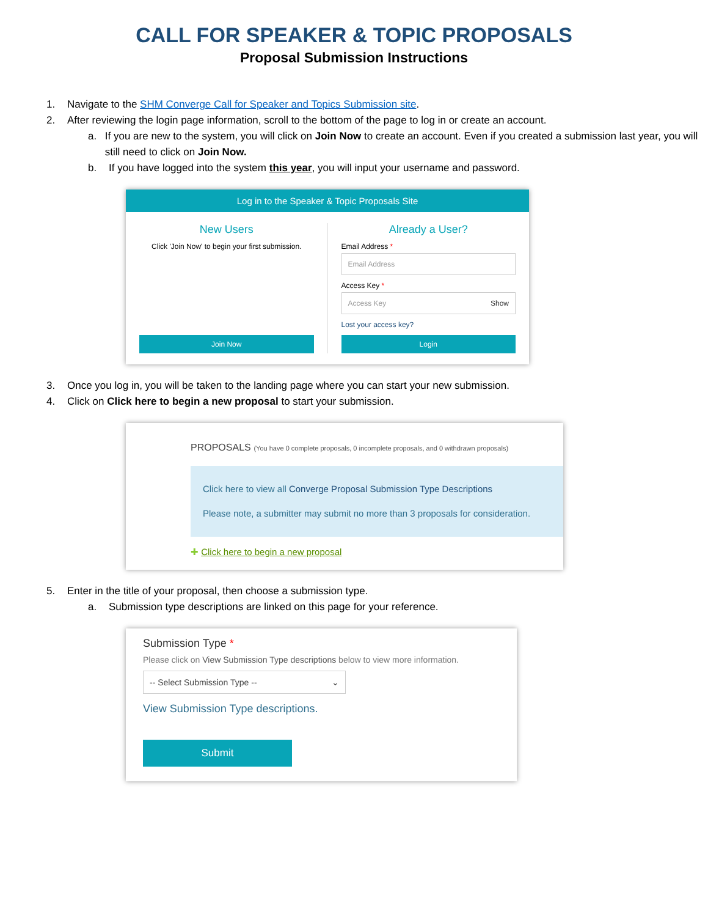CALL FOR SPEAKER & TOPIC PROPOSALS
Proposal Submission Instructions
1. Navigate to the SHM Converge Call for Speaker and Topics Submission site.
2. After reviewing the login page information, scroll to the bottom of the page to log in or create an account.
a. If you are new to the system, you will click on Join Now to create an account. Even if you created a submission last year, you will still need to click on Join Now.
b. If you have logged into the system this year, you will input your username and password.
Log in to the Speaker & Topic Proposals Site
New Users
Click 'Join Now' to begin your first submission.
Join Now
Already a User?
Email Address *
Email Address
Access Key *
Access Key Show
Lost your access key?
Login
3. Once you log in, you will be taken to the landing page where you can start your new submission.
4. Click on Click here to begin a new proposal to start your submission.
PROPOSALS (You have 0 complete proposals, 0 incomplete proposals, and 0 withdrawn proposals)
Click here to view all Converge Proposal Submission Type Descriptions
Please note, a submitter may submit no more than 3 proposals for consideration.
✚ Click here to begin a new proposal
5. Enter in the title of your proposal, then choose a submission type.
a. Submission type descriptions are linked on this page for your reference.
Submission Type *
Please click on View Submission Type descriptions below to view more information.
-- Select Submission Type -- ⌄
View Submission Type descriptions.
Submit